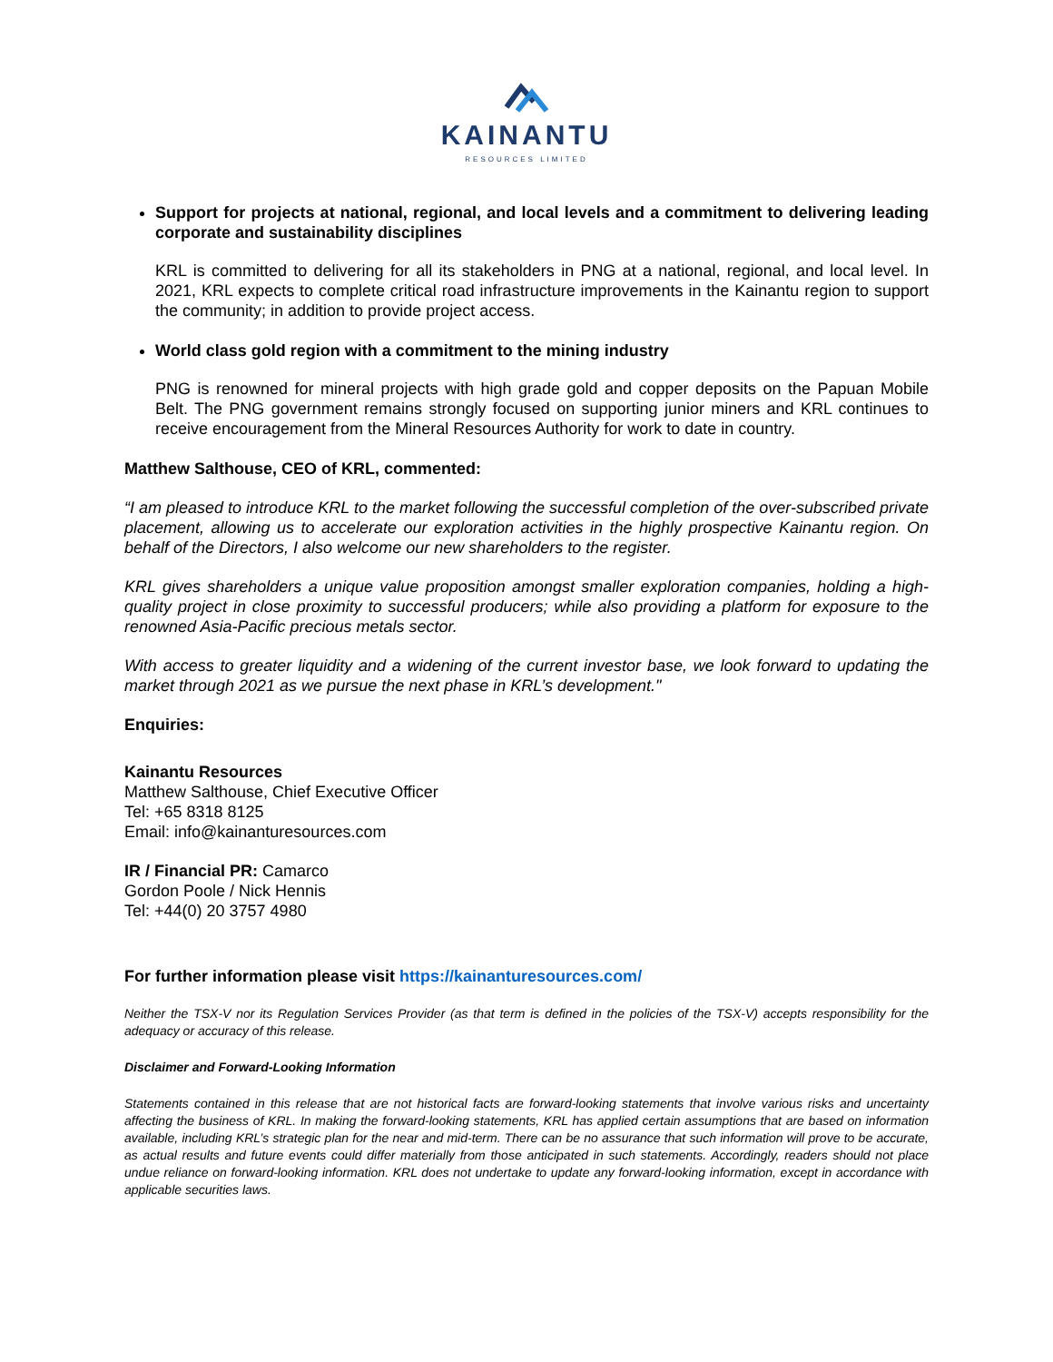KAINANTU
RESOURCES LIMITED
Support for projects at national, regional, and local levels and a commitment to delivering leading corporate and sustainability disciplines
KRL is committed to delivering for all its stakeholders in PNG at a national, regional, and local level. In 2021, KRL expects to complete critical road infrastructure improvements in the Kainantu region to support the community; in addition to provide project access.
World class gold region with a commitment to the mining industry
PNG is renowned for mineral projects with high grade gold and copper deposits on the Papuan Mobile Belt. The PNG government remains strongly focused on supporting junior miners and KRL continues to receive encouragement from the Mineral Resources Authority for work to date in country.
Matthew Salthouse, CEO of KRL, commented:
“I am pleased to introduce KRL to the market following the successful completion of the over-subscribed private placement, allowing us to accelerate our exploration activities in the highly prospective Kainantu region. On behalf of the Directors, I also welcome our new shareholders to the register.
KRL gives shareholders a unique value proposition amongst smaller exploration companies, holding a high-quality project in close proximity to successful producers; while also providing a platform for exposure to the renowned Asia-Pacific precious metals sector.
With access to greater liquidity and a widening of the current investor base, we look forward to updating the market through 2021 as we pursue the next phase in KRL’s development."
Enquiries:
Kainantu Resources
Matthew Salthouse, Chief Executive Officer
Tel: +65 8318 8125
Email: info@kainanturesources.com
IR / Financial PR: Camarco
Gordon Poole / Nick Hennis
Tel: +44(0) 20 3757 4980
For further information please visit https://kainanturesources.com/
Neither the TSX-V nor its Regulation Services Provider (as that term is defined in the policies of the TSX-V) accepts responsibility for the adequacy or accuracy of this release.
Disclaimer and Forward-Looking Information
Statements contained in this release that are not historical facts are forward-looking statements that involve various risks and uncertainty affecting the business of KRL. In making the forward-looking statements, KRL has applied certain assumptions that are based on information available, including KRL’s strategic plan for the near and mid-term. There can be no assurance that such information will prove to be accurate, as actual results and future events could differ materially from those anticipated in such statements. Accordingly, readers should not place undue reliance on forward-looking information. KRL does not undertake to update any forward-looking information, except in accordance with applicable securities laws.